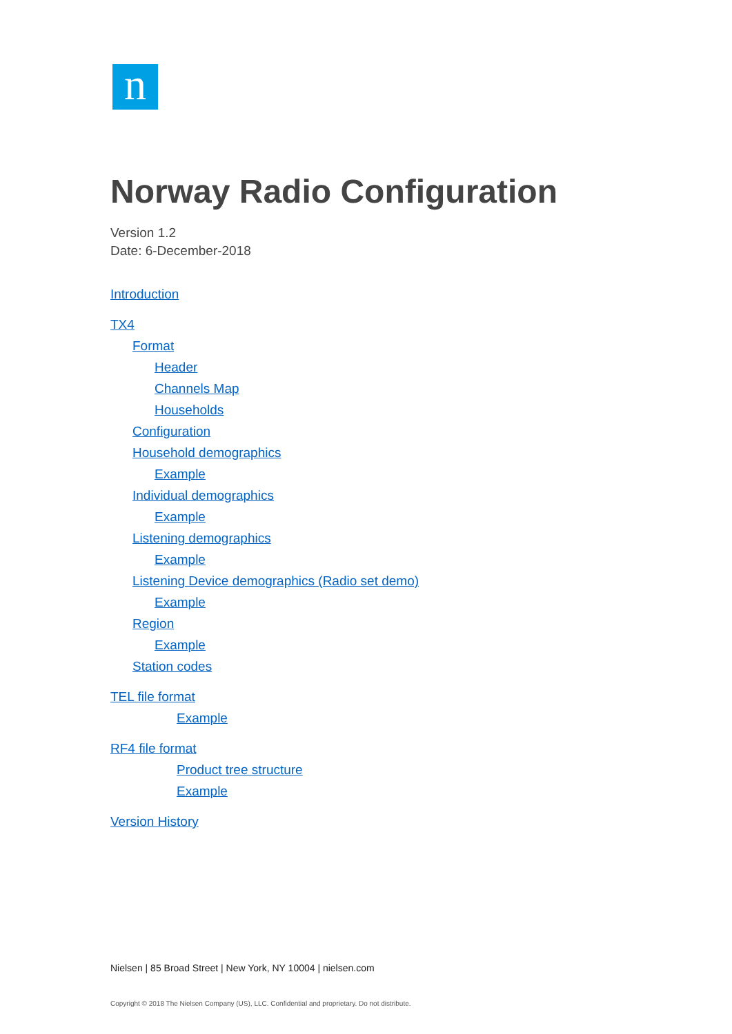n
Norway Radio Configuration
Version 1.2
Date: 6-December-2018
Introduction
TX4
Format
Header
Channels Map
Households
Configuration
Household demographics
Example
Individual demographics
Example
Listening demographics
Example
Listening Device demographics (Radio set demo)
Example
Region
Example
Station codes
TEL file format
Example
RF4 file format
Product tree structure
Example
Version History
Nielsen | 85 Broad Street | New York, NY 10004 | nielsen.com
Copyright © 2018 The Nielsen Company (US), LLC. Confidential and proprietary. Do not distribute.